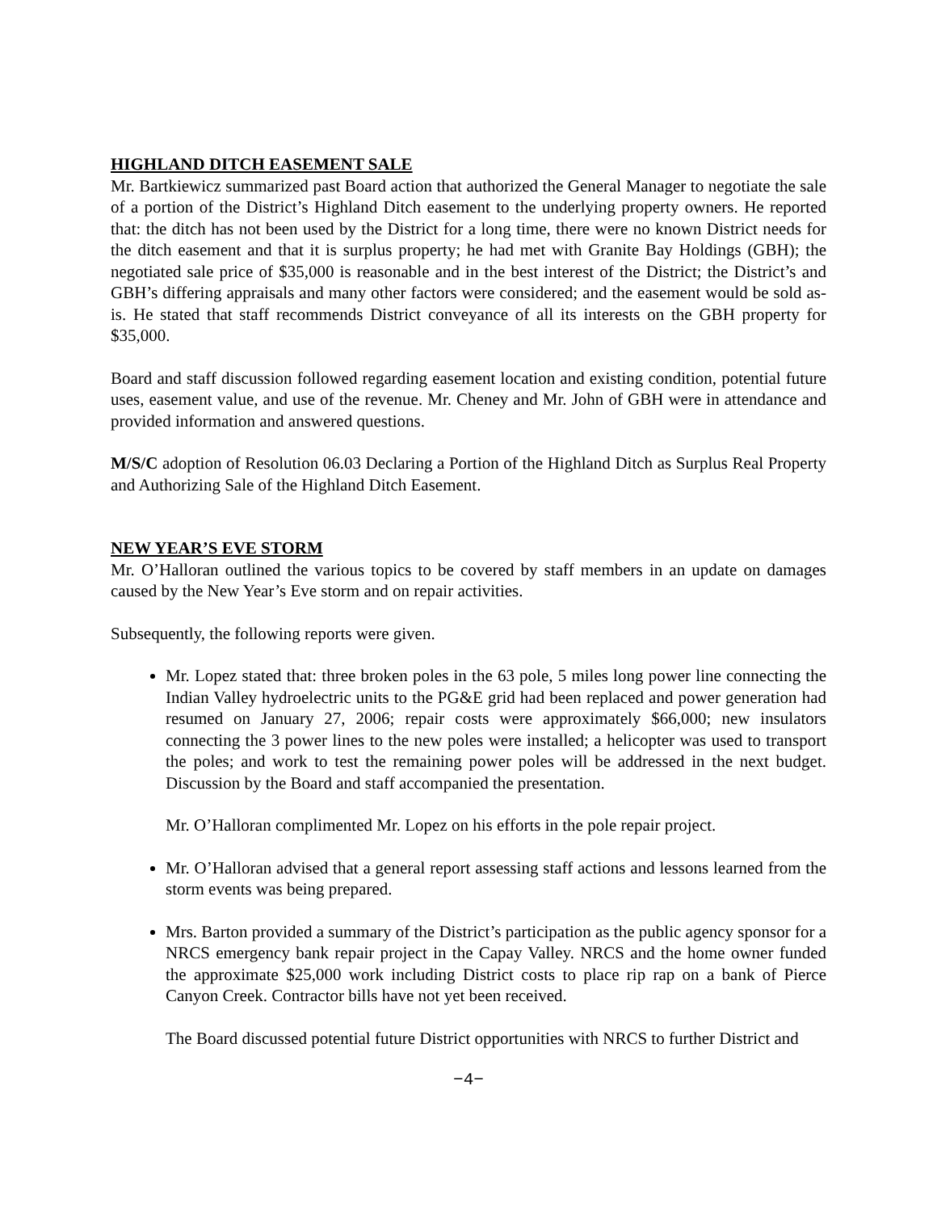HIGHLAND DITCH EASEMENT SALE
Mr. Bartkiewicz summarized past Board action that authorized the General Manager to negotiate the sale of a portion of the District’s Highland Ditch easement to the underlying property owners. He reported that: the ditch has not been used by the District for a long time, there were no known District needs for the ditch easement and that it is surplus property; he had met with Granite Bay Holdings (GBH); the negotiated sale price of $35,000 is reasonable and in the best interest of the District; the District’s and GBH’s differing appraisals and many other factors were considered; and the easement would be sold as-is. He stated that staff recommends District conveyance of all its interests on the GBH property for $35,000.
Board and staff discussion followed regarding easement location and existing condition, potential future uses, easement value, and use of the revenue. Mr. Cheney and Mr. John of GBH were in attendance and provided information and answered questions.
M/S/C adoption of Resolution 06.03 Declaring a Portion of the Highland Ditch as Surplus Real Property and Authorizing Sale of the Highland Ditch Easement.
NEW YEAR’S EVE STORM
Mr. O’Halloran outlined the various topics to be covered by staff members in an update on damages caused by the New Year’s Eve storm and on repair activities.
Subsequently, the following reports were given.
Mr. Lopez stated that: three broken poles in the 63 pole, 5 miles long power line connecting the Indian Valley hydroelectric units to the PG&E grid had been replaced and power generation had resumed on January 27, 2006; repair costs were approximately $66,000; new insulators connecting the 3 power lines to the new poles were installed; a helicopter was used to transport the poles; and work to test the remaining power poles will be addressed in the next budget. Discussion by the Board and staff accompanied the presentation.
Mr. O’Halloran complimented Mr. Lopez on his efforts in the pole repair project.
Mr. O’Halloran advised that a general report assessing staff actions and lessons learned from the storm events was being prepared.
Mrs. Barton provided a summary of the District’s participation as the public agency sponsor for a NRCS emergency bank repair project in the Capay Valley. NRCS and the home owner funded the approximate $25,000 work including District costs to place rip rap on a bank of Pierce Canyon Creek. Contractor bills have not yet been received.
The Board discussed potential future District opportunities with NRCS to further District and
−4−